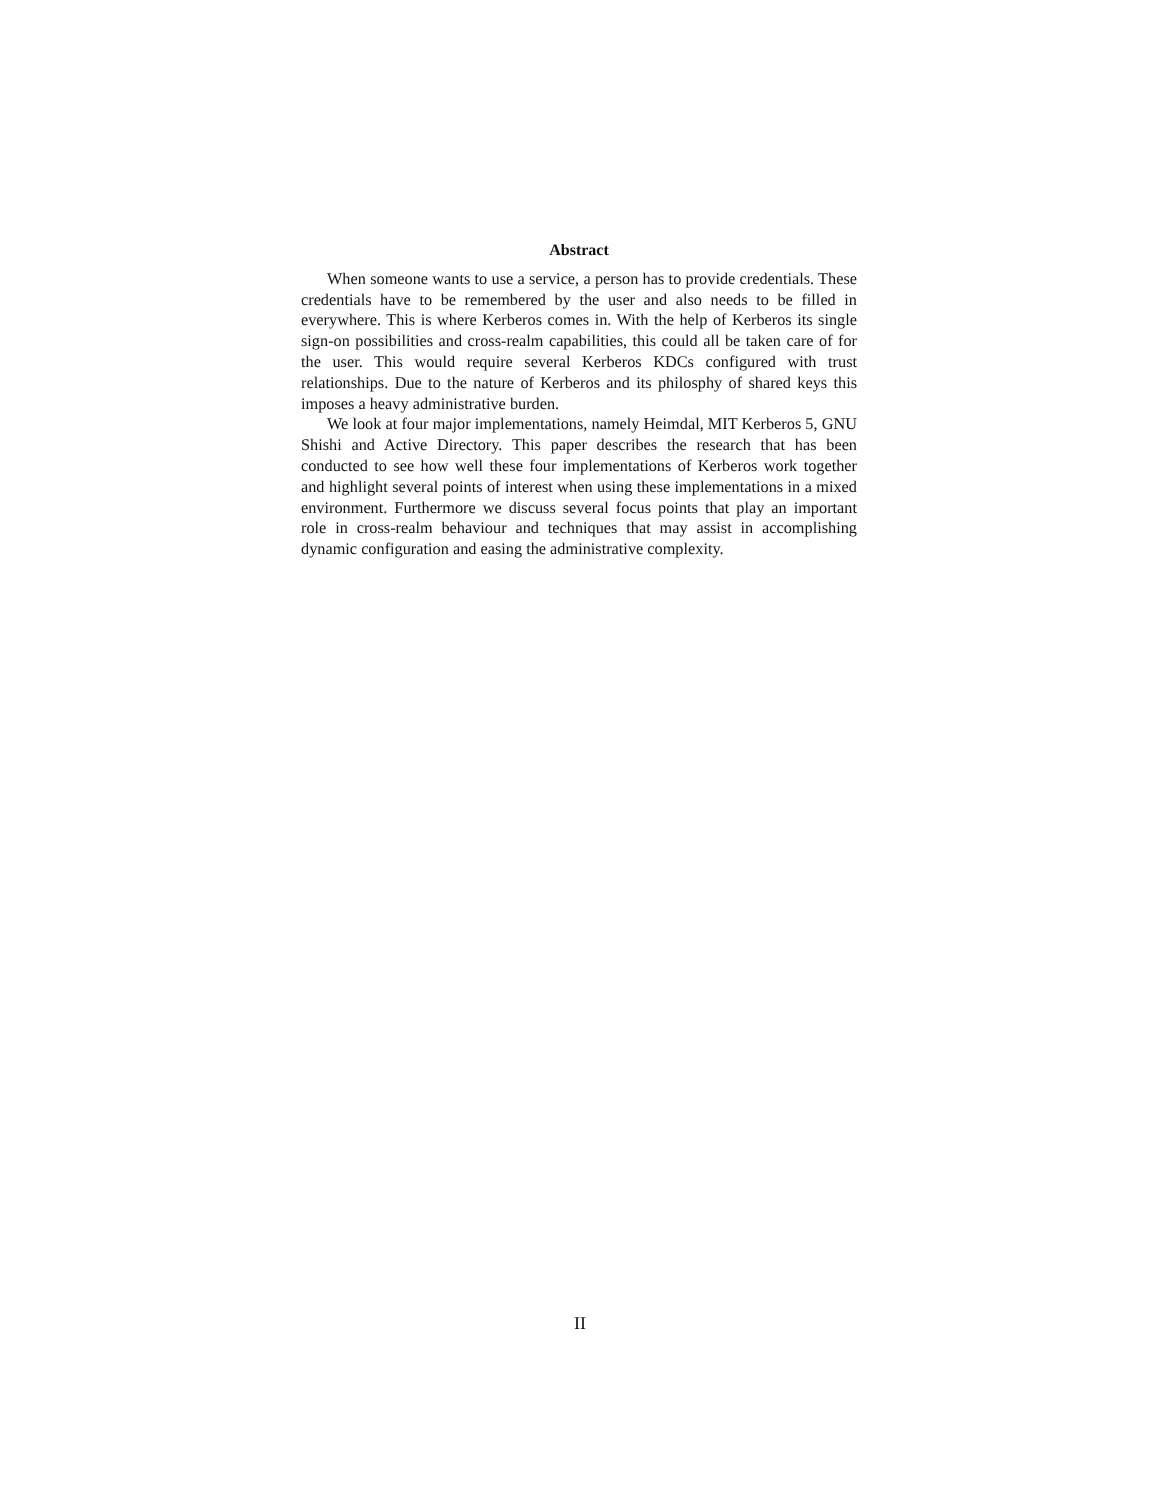Abstract
When someone wants to use a service, a person has to provide credentials. These credentials have to be remembered by the user and also needs to be filled in everywhere. This is where Kerberos comes in. With the help of Kerberos its single sign-on possibilities and cross-realm capabilities, this could all be taken care of for the user. This would require several Kerberos KDCs configured with trust relationships. Due to the nature of Kerberos and its philosphy of shared keys this imposes a heavy administrative burden.
We look at four major implementations, namely Heimdal, MIT Kerberos 5, GNU Shishi and Active Directory. This paper describes the research that has been conducted to see how well these four implementations of Kerberos work together and highlight several points of interest when using these implementations in a mixed environment. Furthermore we discuss several focus points that play an important role in cross-realm behaviour and techniques that may assist in accomplishing dynamic configuration and easing the administrative complexity.
II